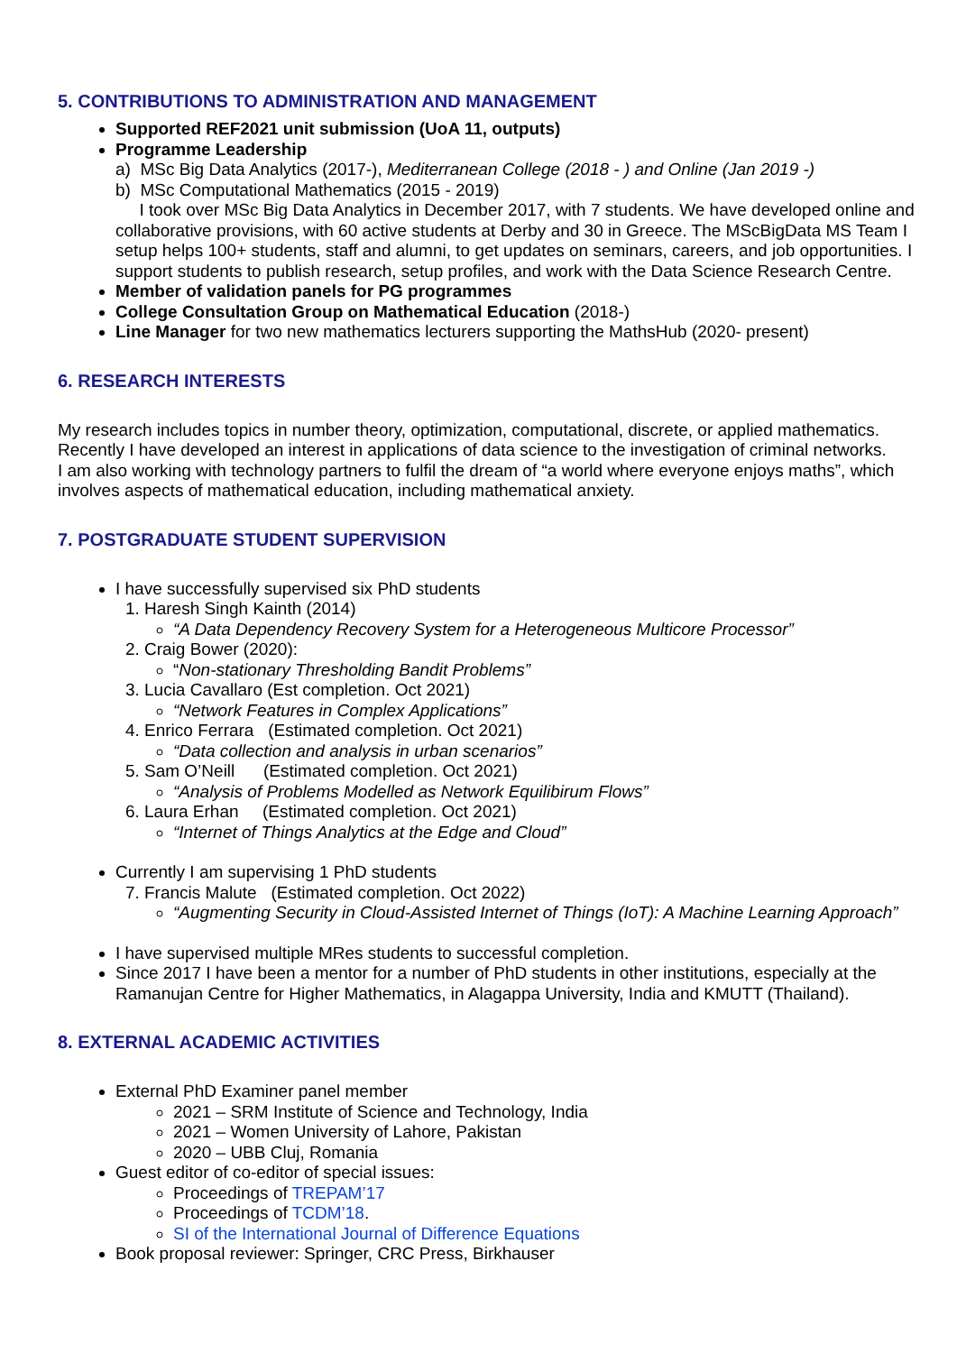5. CONTRIBUTIONS TO ADMINISTRATION AND MANAGEMENT
Supported REF2021 unit submission (UoA 11, outputs)
Programme Leadership
a) MSc Big Data Analytics (2017-), Mediterranean College (2018 - ) and Online (Jan 2019 -)
b) MSc Computational Mathematics (2015 - 2019)
I took over MSc Big Data Analytics in December 2017, with 7 students. We have developed online and collaborative provisions, with 60 active students at Derby and 30 in Greece. The MScBigData MS Team I setup helps 100+ students, staff and alumni, to get updates on seminars, careers, and job opportunities. I support students to publish research, setup profiles, and work with the Data Science Research Centre.
Member of validation panels for PG programmes
College Consultation Group on Mathematical Education (2018-)
Line Manager for two new mathematics lecturers supporting the MathsHub (2020- present)
6. RESEARCH INTERESTS
My research includes topics in number theory, optimization, computational, discrete, or applied mathematics. Recently I have developed an interest in applications of data science to the investigation of criminal networks.
I am also working with technology partners to fulfil the dream of “a world where everyone enjoys maths”, which involves aspects of mathematical education, including mathematical anxiety.
7. POSTGRADUATE STUDENT SUPERVISION
I have successfully supervised six PhD students
1. Haresh Singh Kainth (2014)
“A Data Dependency Recovery System for a Heterogeneous Multicore Processor”
2. Craig Bower (2020):
“Non-stationary Thresholding Bandit Problems”
3. Lucia Cavallaro (Est completion. Oct 2021)
“Network Features in Complex Applications”
4. Enrico Ferrara (Estimated completion. Oct 2021)
“Data collection and analysis in urban scenarios”
5. Sam O’Neill (Estimated completion. Oct 2021)
“Analysis of Problems Modelled as Network Equilibirum Flows”
6. Laura Erhan (Estimated completion. Oct 2021)
“Internet of Things Analytics at the Edge and Cloud”
Currently I am supervising 1 PhD students
7. Francis Malute (Estimated completion. Oct 2022)
“Augmenting Security in Cloud-Assisted Internet of Things (IoT): A Machine Learning Approach”
I have supervised multiple MRes students to successful completion.
Since 2017 I have been a mentor for a number of PhD students in other institutions, especially at the Ramanujan Centre for Higher Mathematics, in Alagappa University, India and KMUTT (Thailand).
8. EXTERNAL ACADEMIC ACTIVITIES
External PhD Examiner panel member
2021 – SRM Institute of Science and Technology, India
2021 – Women University of Lahore, Pakistan
2020 – UBB Cluj, Romania
Guest editor of co-editor of special issues:
Proceedings of TREPAM’17
Proceedings of TCDM’18.
SI of the International Journal of Difference Equations
Book proposal reviewer: Springer, CRC Press, Birkhauser